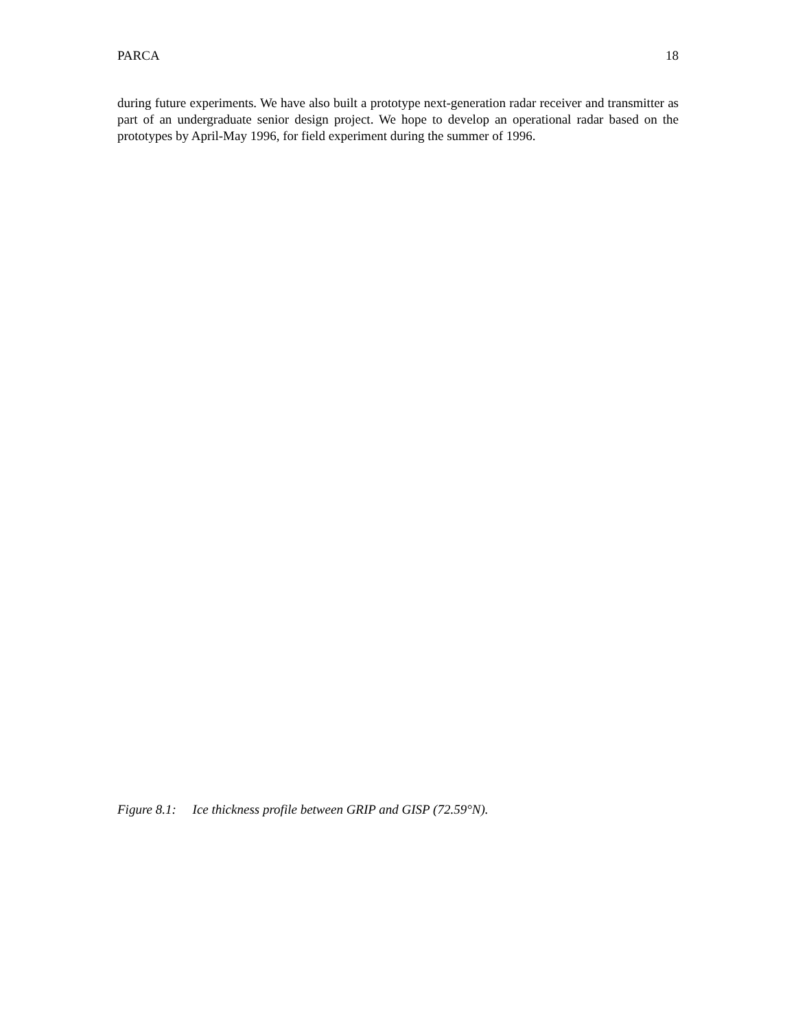PARCA 18
during future experiments. We have also built a prototype next-generation radar receiver and transmitter as part of an undergraduate senior design project. We hope to develop an operational radar based on the prototypes by April-May 1996, for field experiment during the summer of 1996.
Figure 8.1: Ice thickness profile between GRIP and GISP (72.59°N).